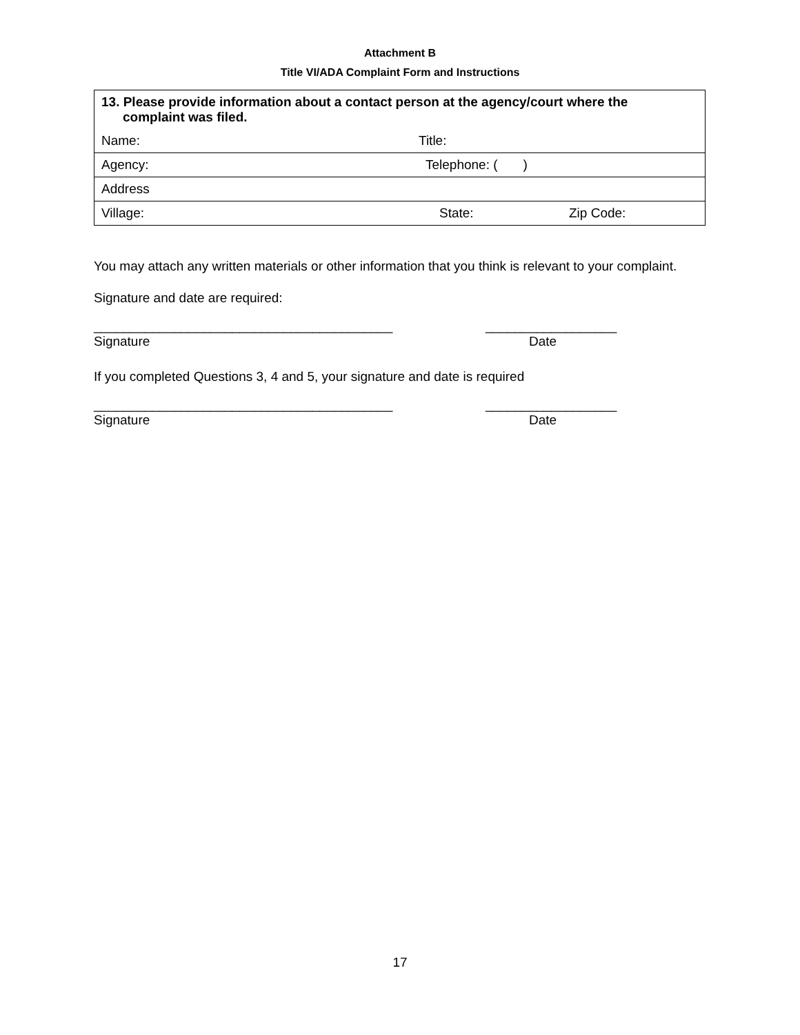Attachment B
Title VI/ADA Complaint Form and Instructions
| 13. Please provide information about a contact person at the agency/court where the complaint was filed. |
| Name: Title: |
| Agency: Telephone: ( ) |
| Address |
| Village: State: Zip Code: |
You may attach any written materials or other information that you think is relevant to your complaint.
Signature and date are required:
_________________________________________ __________________
Signature Date
If you completed Questions 3, 4 and 5, your signature and date is required
_________________________________________ __________________
Signature Date
17